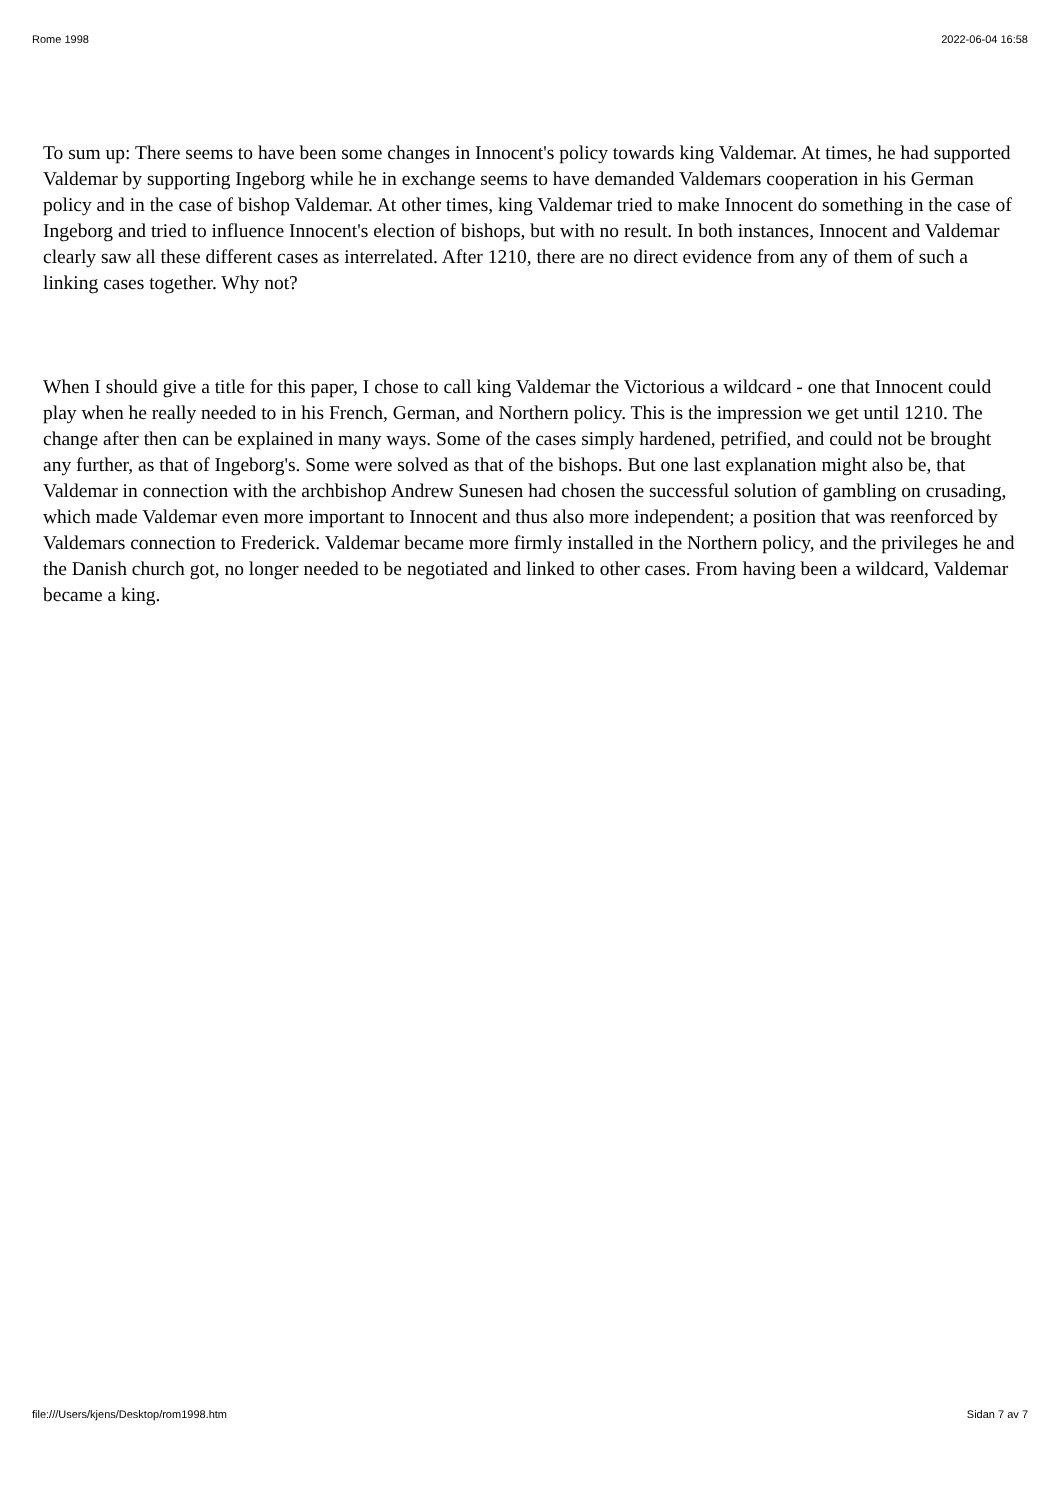Rome 1998 2022-06-04 16:58
To sum up: There seems to have been some changes in Innocent's policy towards king Valdemar. At times, he had supported Valdemar by supporting Ingeborg while he in exchange seems to have demanded Valdemars cooperation in his German policy and in the case of bishop Valdemar. At other times, king Valdemar tried to make Innocent do something in the case of Ingeborg and tried to influence Innocent's election of bishops, but with no result. In both instances, Innocent and Valdemar clearly saw all these different cases as interrelated. After 1210, there are no direct evidence from any of them of such a linking cases together. Why not?
When I should give a title for this paper, I chose to call king Valdemar the Victorious a wildcard - one that Innocent could play when he really needed to in his French, German, and Northern policy. This is the impression we get until 1210. The change after then can be explained in many ways. Some of the cases simply hardened, petrified, and could not be brought any further, as that of Ingeborg's. Some were solved as that of the bishops. But one last explanation might also be, that Valdemar in connection with the archbishop Andrew Sunesen had chosen the successful solution of gambling on crusading, which made Valdemar even more important to Innocent and thus also more independent; a position that was reenforced by Valdemars connection to Frederick. Valdemar became more firmly installed in the Northern policy, and the privileges he and the Danish church got, no longer needed to be negotiated and linked to other cases. From having been a wildcard, Valdemar became a king.
file:///Users/kjens/Desktop/rom1998.htm Sidan 7 av 7